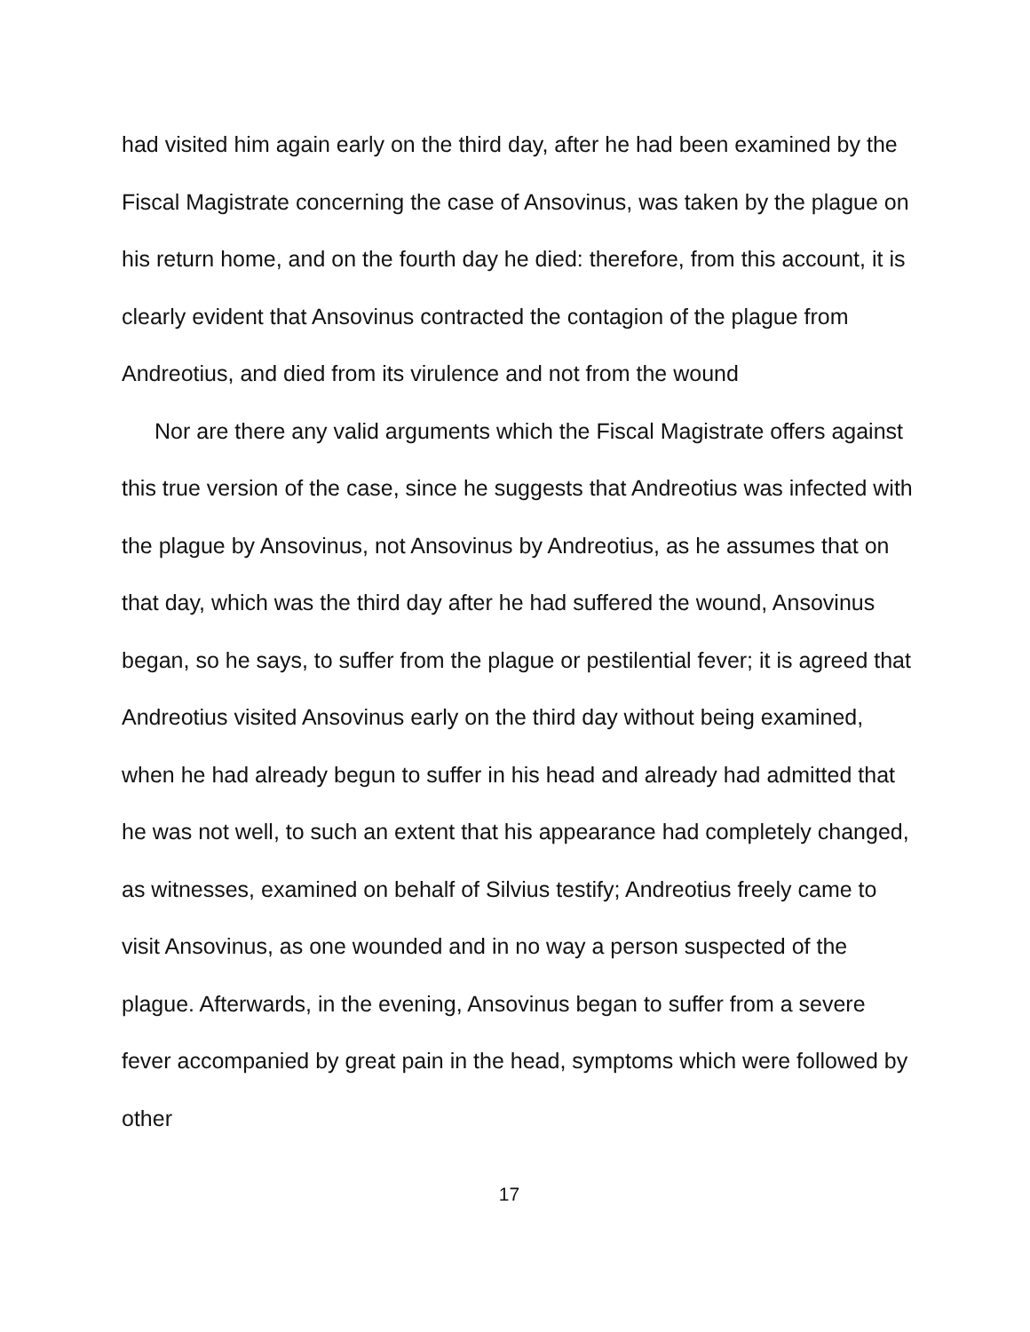had visited him again early on the third day, after he had been examined by the Fiscal Magistrate concerning the case of Ansovinus, was taken by the plague on his return home, and on the fourth day he died: therefore, from this account, it is clearly evident that Ansovinus contracted the contagion of the plague from Andreotius, and died from its virulence and not from the wound
Nor are there any valid arguments which the Fiscal Magistrate offers against this true version of the case, since he suggests that Andreotius was infected with the plague by Ansovinus, not Ansovinus by Andreotius, as he assumes that on that day, which was the third day after he had suffered the wound, Ansovinus began, so he says, to suffer from the plague or pestilential fever; it is agreed that Andreotius visited Ansovinus early on the third day without being examined, when he had already begun to suffer in his head and already had admitted that he was not well, to such an extent that his appearance had completely changed, as witnesses, examined on behalf of Silvius testify; Andreotius freely came to visit Ansovinus, as one wounded and in no way a person suspected of the plague. Afterwards, in the evening, Ansovinus began to suffer from a severe fever accompanied by great pain in the head, symptoms which were followed by other
17